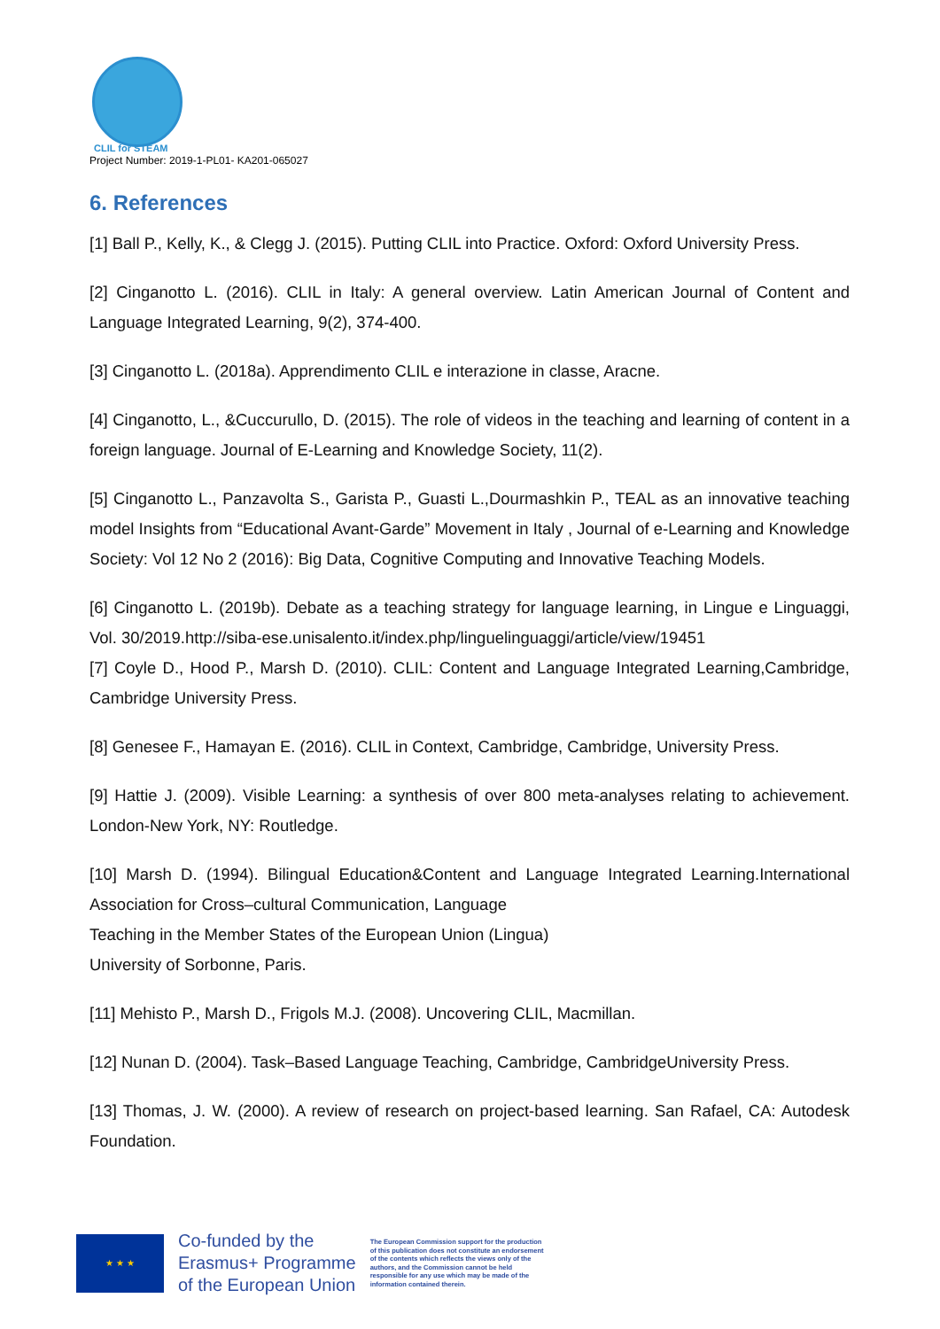CLIL for STEAM
Project Number: 2019-1-PL01- KA201-065027
6. References
[1] Ball P., Kelly, K., & Clegg J. (2015). Putting CLIL into Practice. Oxford: Oxford University Press.
[2] Cinganotto L. (2016). CLIL in Italy: A general overview. Latin American Journal of Content and Language Integrated Learning, 9(2), 374-400.
[3] Cinganotto L. (2018a). Apprendimento CLIL e interazione in classe, Aracne.
[4] Cinganotto, L., &Cuccurullo, D. (2015). The role of videos in the teaching and learning of content in a foreign language. Journal of E-Learning and Knowledge Society, 11(2).
[5] Cinganotto L., Panzavolta S., Garista P., Guasti L.,Dourmashkin P., TEAL as an innovative teaching model Insights from “Educational Avant-Garde” Movement in Italy , Journal of e-Learning and Knowledge Society: Vol 12 No 2 (2016): Big Data, Cognitive Computing and Innovative Teaching Models.
[6] Cinganotto L. (2019b). Debate as a teaching strategy for language learning, in Lingue e Linguaggi, Vol. 30/2019.http://siba-ese.unisalento.it/index.php/linguelinguaggi/article/view/19451
[7] Coyle D., Hood P., Marsh D. (2010). CLIL: Content and Language Integrated Learning,Cambridge, Cambridge University Press.
[8] Genesee F., Hamayan E. (2016). CLIL in Context, Cambridge, Cambridge, University Press.
[9] Hattie J. (2009). Visible Learning: a synthesis of over 800 meta-analyses relating to achievement. London-New York, NY: Routledge.
[10] Marsh D. (1994). Bilingual Education&Content and Language Integrated Learning.International Association for Cross–cultural Communication, Language
Teaching in the Member States of the European Union (Lingua)
University of Sorbonne, Paris.
[11] Mehisto P., Marsh D., Frigols M.J. (2008). Uncovering CLIL, Macmillan.
[12] Nunan D. (2004). Task–Based Language Teaching, Cambridge, CambridgeUniversity Press.
[13] Thomas, J. W. (2000). A review of research on project-based learning. San Rafael, CA: Autodesk Foundation.
★ ★ ★
Co-funded by the
Erasmus+ Programme
of the European Union
The European Commission support for the production of this publication does not constitute an endorsement of the contents which reflects the views only of the authors, and the Commission cannot be held responsible for any use which may be made of the information contained therein.